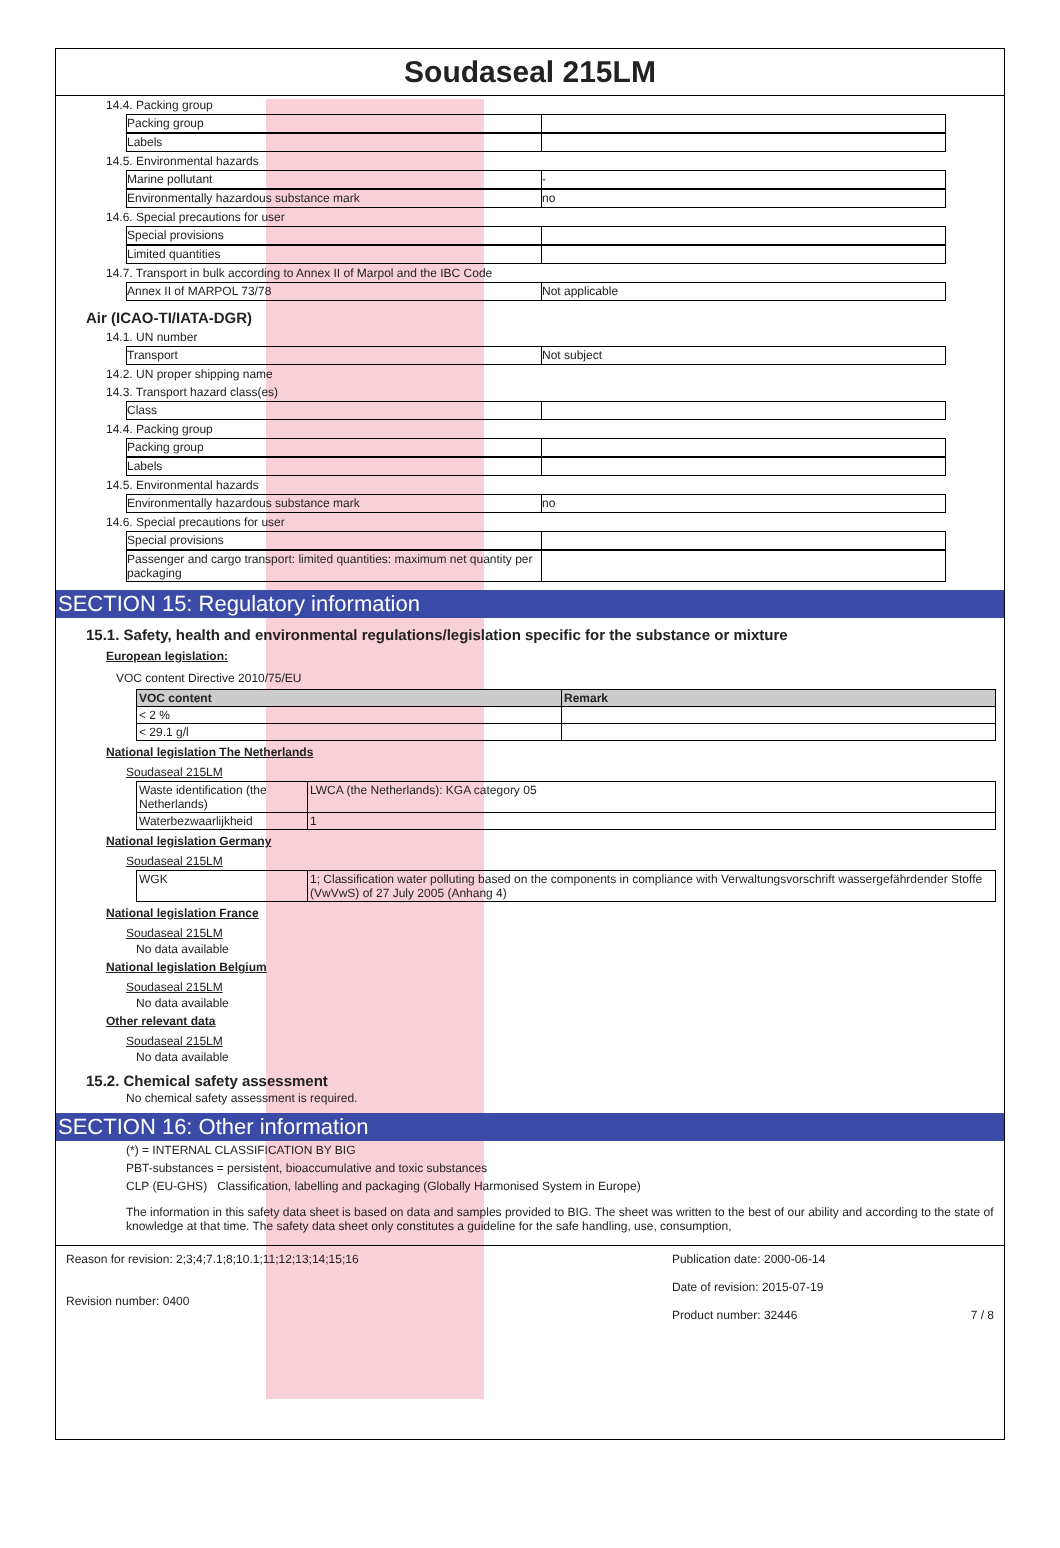Soudaseal 215LM
14.4. Packing group
Packing group
Labels
14.5. Environmental hazards
Marine pollutant -
Environmentally hazardous substance mark no
14.6. Special precautions for user
Special provisions
Limited quantities
14.7. Transport in bulk according to Annex II of Marpol and the IBC Code
Annex II of MARPOL 73/78 Not applicable
Air (ICAO-TI/IATA-DGR)
14.1. UN number
Transport Not subject
14.2. UN proper shipping name
14.3. Transport hazard class(es)
Class
14.4. Packing group
Packing group
Labels
14.5. Environmental hazards
Environmentally hazardous substance mark no
14.6. Special precautions for user
Special provisions
Passenger and cargo transport: limited quantities: maximum net quantity per packaging
SECTION 15: Regulatory information
15.1. Safety, health and environmental regulations/legislation specific for the substance or mixture
European legislation:
VOC content Directive 2010/75/EU
| VOC content | Remark |
| --- | --- |
| < 2 % | |
| < 29.1 g/l | |
National legislation The Netherlands
Soudaseal 215LM
| Waste identification (the Netherlands) | LWCA (the Netherlands): KGA category 05 |
| Waterbezwaarlijkheid | 1 |
National legislation Germany
Soudaseal 215LM
| WGK | 1; Classification water polluting based on the components in compliance with Verwaltungsvorschrift wassergefährdender Stoffe (VwVwS) of 27 July 2005 (Anhang 4) |
National legislation France
Soudaseal 215LM
No data available
National legislation Belgium
Soudaseal 215LM
No data available
Other relevant data
Soudaseal 215LM
No data available
15.2. Chemical safety assessment
No chemical safety assessment is required.
SECTION 16: Other information
(*) = INTERNAL CLASSIFICATION BY BIG
PBT-substances = persistent, bioaccumulative and toxic substances
CLP (EU-GHS) Classification, labelling and packaging (Globally Harmonised System in Europe)
The information in this safety data sheet is based on data and samples provided to BIG. The sheet was written to the best of our ability and according to the state of knowledge at that time. The safety data sheet only constitutes a guideline for the safe handling, use, consumption,
Reason for revision: 2;3;4;7.1;8;10.1;11;12;13;14;15;16
Revision number: 0400
Publication date: 2000-06-14
Date of revision: 2015-07-19
Product number: 32446 7 / 8